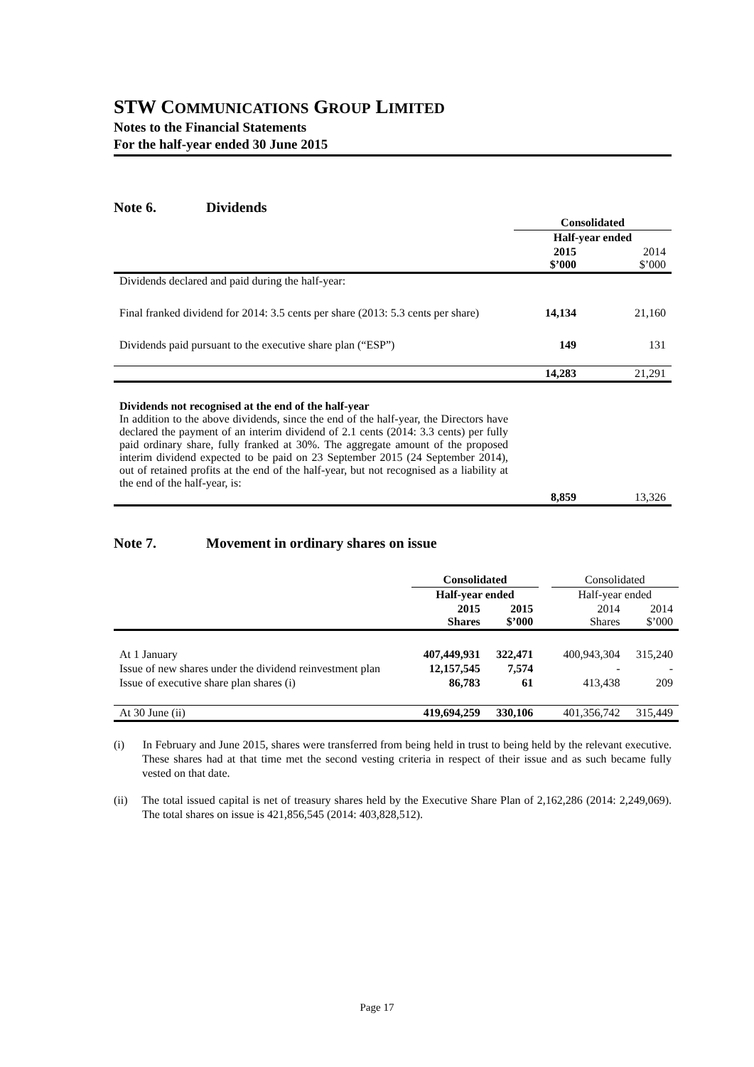STW COMMUNICATIONS GROUP LIMITED
Notes to the Financial Statements
For the half-year ended 30 June 2015
Note 6. Dividends
| | Consolidated | |
| --- | --- | --- |
| | Half-year ended | |
| | 2015 $’000 | 2014 $’000 |
| Dividends declared and paid during the half-year: | | |
| Final franked dividend for 2014: 3.5 cents per share (2013: 5.3 cents per share) | 14,134 | 21,160 |
| Dividends paid pursuant to the executive share plan (“ESP”) | 149 | 131 |
| | 14,283 | 21,291 |
| Dividends not recognised at the end of the half-year In addition to the above dividends, since the end of the half-year, the Directors have declared the payment of an interim dividend of 2.1 cents (2014: 3.3 cents) per fully paid ordinary share, fully franked at 30%. The aggregate amount of the proposed interim dividend expected to be paid on 23 September 2015 (24 September 2014), out of retained profits at the end of the half-year, but not recognised as a liability at the end of the half-year, is: | | |
| | 8,859 | 13,326 |
Note 7. Movement in ordinary shares on issue
| | Consolidated | | | Consolidated | |
| --- | --- | --- | --- | --- | --- |
| | Half-year ended | | | Half-year ended | |
| | 2015 Shares | 2015 $’000 | | 2014 Shares | 2014 $’000 |
| At 1 January | 407,449,931 | 322,471 | | 400,943,304 | 315,240 |
| Issue of new shares under the dividend reinvestment plan | 12,157,545 | 7,574 | | - | - |
| Issue of executive share plan shares (i) | 86,783 | 61 | | 413,438 | 209 |
| At 30 June (ii) | 419,694,259 | 330,106 | | 401,356,742 | 315,449 |
(i) In February and June 2015, shares were transferred from being held in trust to being held by the relevant executive. These shares had at that time met the second vesting criteria in respect of their issue and as such became fully vested on that date.
(ii) The total issued capital is net of treasury shares held by the Executive Share Plan of 2,162,286 (2014: 2,249,069). The total shares on issue is 421,856,545 (2014: 403,828,512).
Page 17